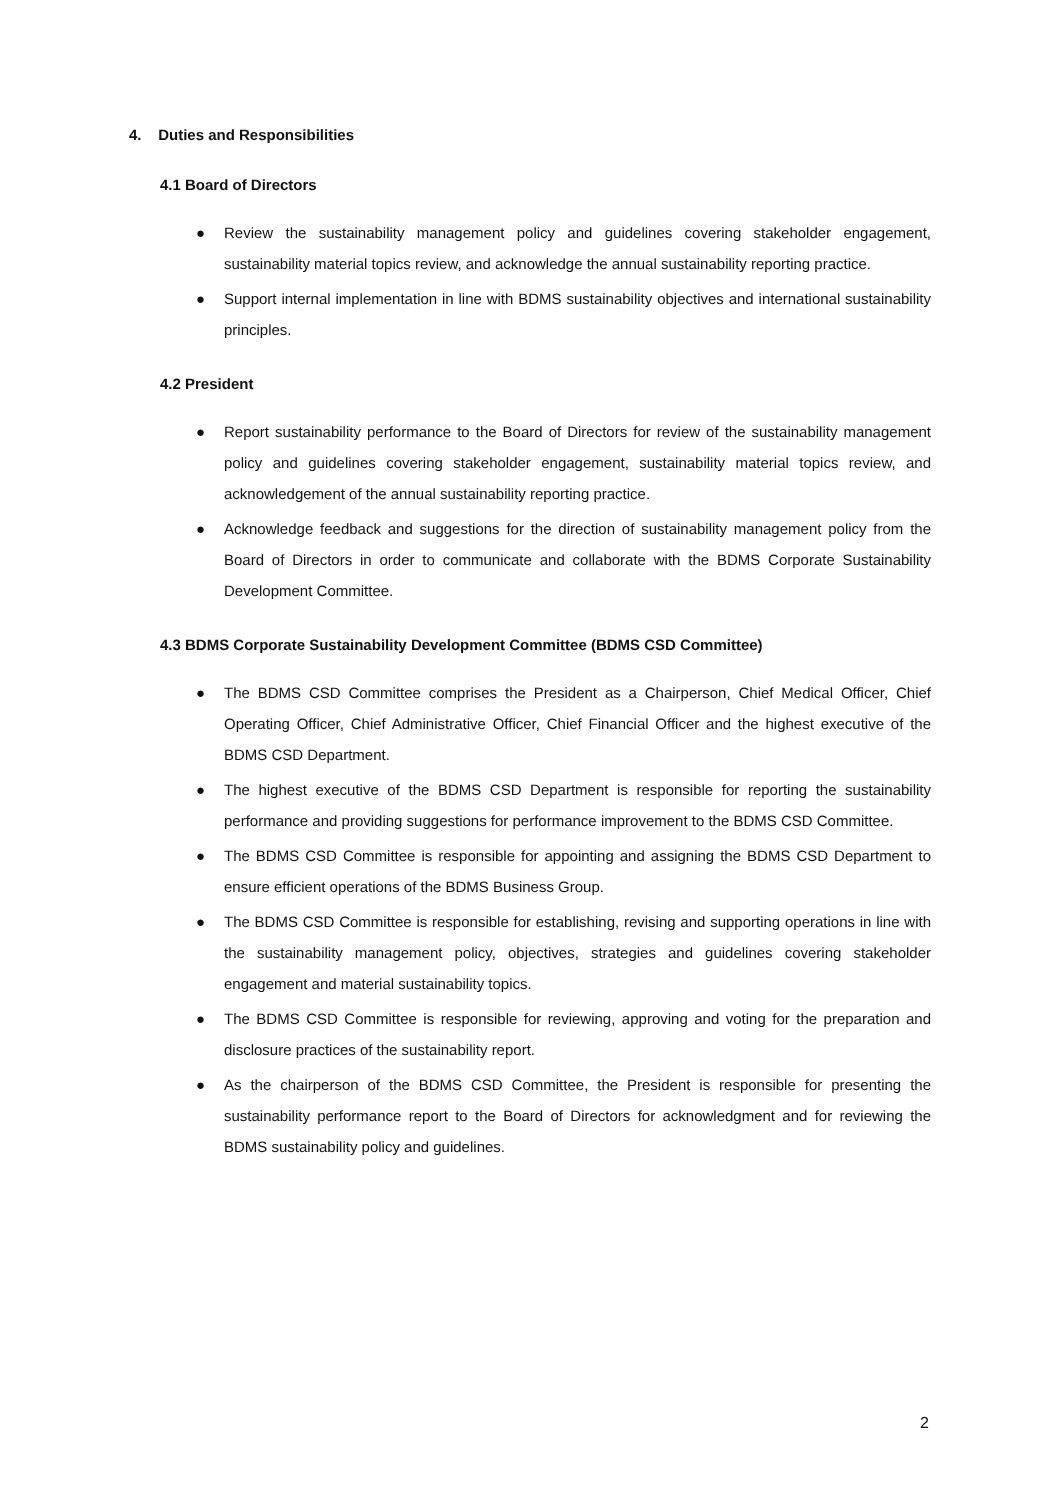4. Duties and Responsibilities
4.1 Board of Directors
● Review the sustainability management policy and guidelines covering stakeholder engagement, sustainability material topics review, and acknowledge the annual sustainability reporting practice.
● Support internal implementation in line with BDMS sustainability objectives and international sustainability principles.
4.2 President
● Report sustainability performance to the Board of Directors for review of the sustainability management policy and guidelines covering stakeholder engagement, sustainability material topics review, and acknowledgement of the annual sustainability reporting practice.
● Acknowledge feedback and suggestions for the direction of sustainability management policy from the Board of Directors in order to communicate and collaborate with the BDMS Corporate Sustainability Development Committee.
4.3 BDMS Corporate Sustainability Development Committee (BDMS CSD Committee)
● The BDMS CSD Committee comprises the President as a Chairperson, Chief Medical Officer, Chief Operating Officer, Chief Administrative Officer, Chief Financial Officer and the highest executive of the BDMS CSD Department.
● The highest executive of the BDMS CSD Department is responsible for reporting the sustainability performance and providing suggestions for performance improvement to the BDMS CSD Committee.
● The BDMS CSD Committee is responsible for appointing and assigning the BDMS CSD Department to ensure efficient operations of the BDMS Business Group.
● The BDMS CSD Committee is responsible for establishing, revising and supporting operations in line with the sustainability management policy, objectives, strategies and guidelines covering stakeholder engagement and material sustainability topics.
● The BDMS CSD Committee is responsible for reviewing, approving and voting for the preparation and disclosure practices of the sustainability report.
● As the chairperson of the BDMS CSD Committee, the President is responsible for presenting the sustainability performance report to the Board of Directors for acknowledgment and for reviewing the BDMS sustainability policy and guidelines.
2